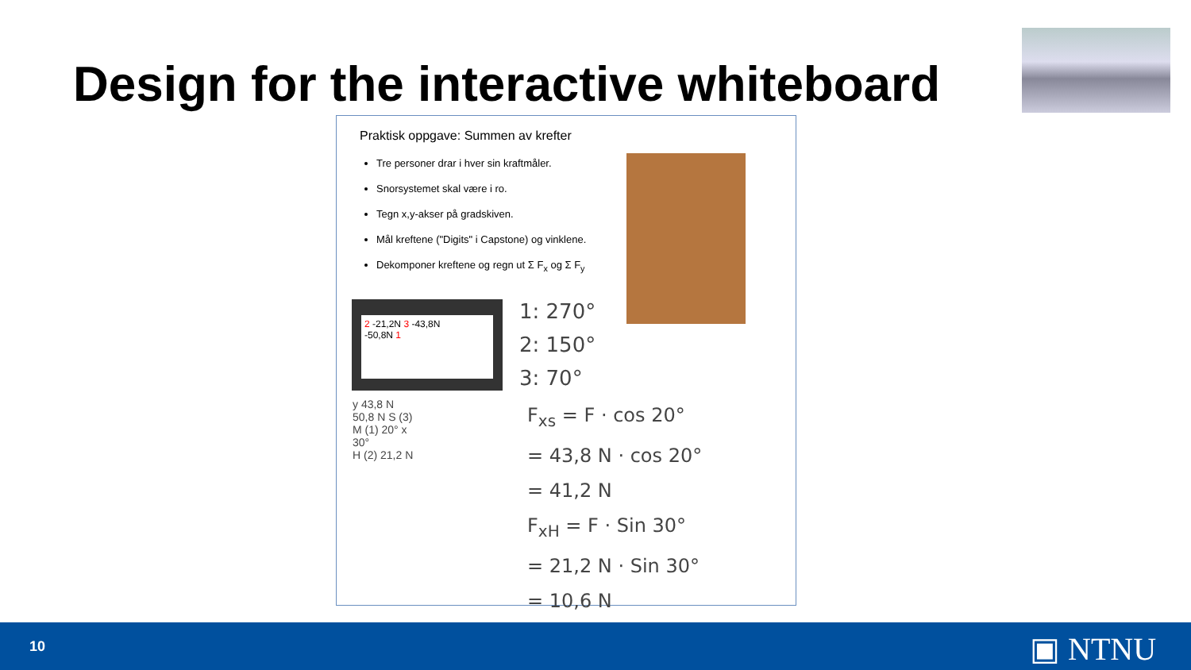Design for the interactive whiteboard
Praktisk oppgave: Summen av krefter
Tre personer drar i hver sin kraftmåler.
Snorsystemet skal være i ro.
Tegn x,y-akser på gradskiven.
Mål kreftene ("Digits" i Capstone) og vinklene.
Dekomponer kreftene og regn ut Σ F<sub>x</sub> og Σ F<sub>y</sub>
2 -21,2N 3 -43,8N
-50,8N 1
1: 270°
2: 150°
3: 70°
y 43,8 N
50,8 N S (3)
M (1) 20° x
30°
H (2) 21,2 N
F<sub>xs</sub> = F · cos 20°
= 43,8 N · cos 20°
= 41,2 N
F<sub>xH</sub> = F · Sin 30°
= 21,2 N · Sin 30°
= 10,6 N
10 ▣ NTNU